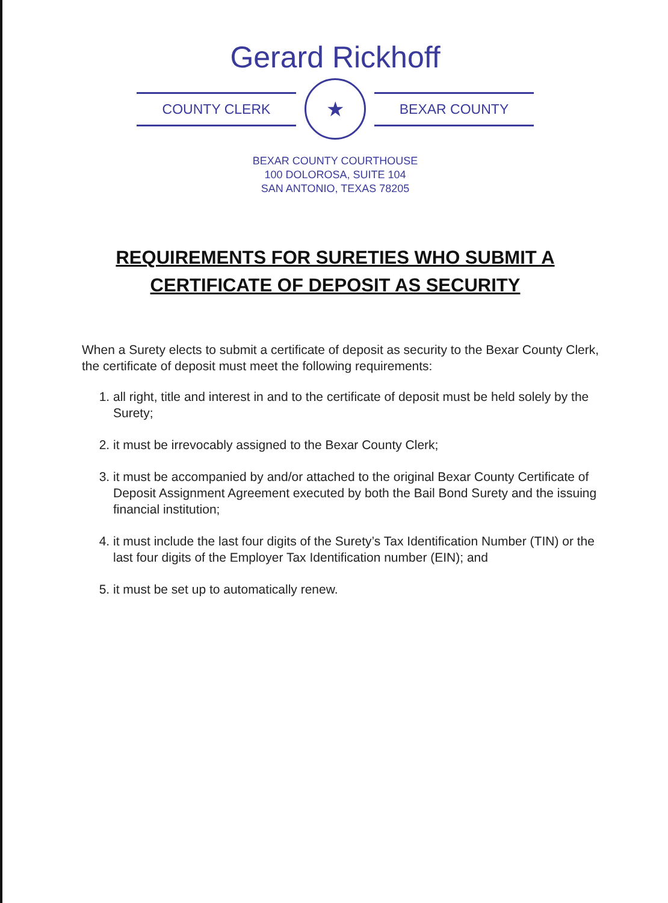Gerard Rickhoff
COUNTY CLERK
★
BEXAR COUNTY
BEXAR COUNTY COURTHOUSE
100 DOLOROSA, SUITE 104
SAN ANTONIO, TEXAS 78205
REQUIREMENTS FOR SURETIES WHO SUBMIT A
CERTIFICATE OF DEPOSIT AS SECURITY
When a Surety elects to submit a certificate of deposit as security to the Bexar County Clerk, the certificate of deposit must meet the following requirements:
1. all right, title and interest in and to the certificate of deposit must be held solely by the Surety;
2. it must be irrevocably assigned to the Bexar County Clerk;
3. it must be accompanied by and/or attached to the original Bexar County Certificate of Deposit Assignment Agreement executed by both the Bail Bond Surety and the issuing financial institution;
4. it must include the last four digits of the Surety’s Tax Identification Number (TIN) or the last four digits of the Employer Tax Identification number (EIN); and
5. it must be set up to automatically renew.